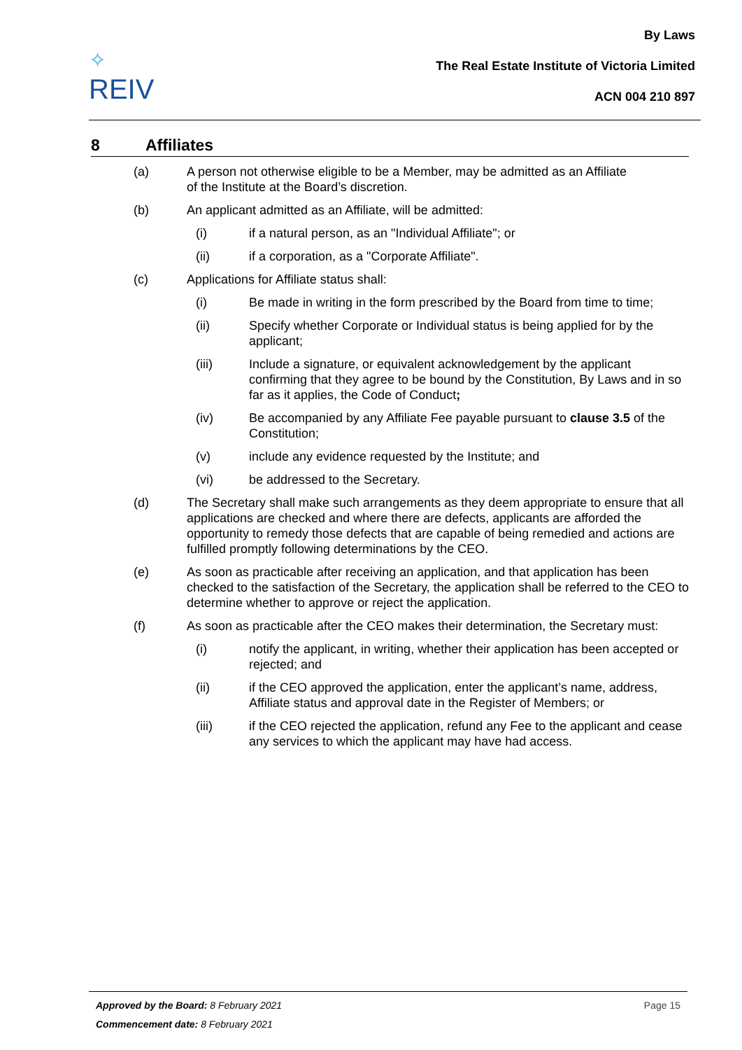✧
REIV
By Laws
The Real Estate Institute of Victoria Limited
ACN 004 210 897
8 Affiliates
(a) A person not otherwise eligible to be a Member, may be admitted as an Affiliate of the Institute at the Board’s discretion.
(b) An applicant admitted as an Affiliate, will be admitted:
(i) if a natural person, as an "Individual Affiliate"; or
(ii) if a corporation, as a "Corporate Affiliate".
(c) Applications for Affiliate status shall:
(i) Be made in writing in the form prescribed by the Board from time to time;
(ii) Specify whether Corporate or Individual status is being applied for by the applicant;
(iii) Include a signature, or equivalent acknowledgement by the applicant confirming that they agree to be bound by the Constitution, By Laws and in so far as it applies, the Code of Conduct;
(iv) Be accompanied by any Affiliate Fee payable pursuant to clause 3.5 of the Constitution;
(v) include any evidence requested by the Institute; and
(vi) be addressed to the Secretary.
(d) The Secretary shall make such arrangements as they deem appropriate to ensure that all applications are checked and where there are defects, applicants are afforded the opportunity to remedy those defects that are capable of being remedied and actions are fulfilled promptly following determinations by the CEO.
(e) As soon as practicable after receiving an application, and that application has been checked to the satisfaction of the Secretary, the application shall be referred to the CEO to determine whether to approve or reject the application.
(f) As soon as practicable after the CEO makes their determination, the Secretary must:
(i) notify the applicant, in writing, whether their application has been accepted or rejected; and
(ii) if the CEO approved the application, enter the applicant’s name, address, Affiliate status and approval date in the Register of Members; or
(iii) if the CEO rejected the application, refund any Fee to the applicant and cease any services to which the applicant may have had access.
Page 15 Approved by the Board: 8 February 2021
Commencement date: 8 February 2021